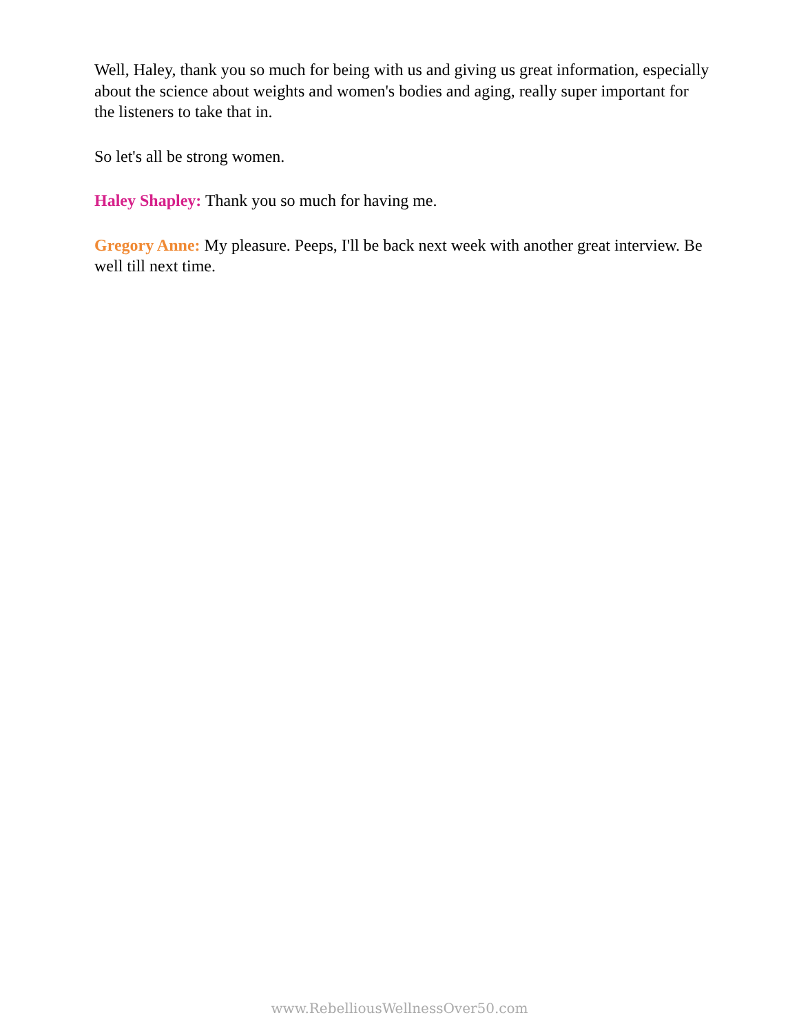Well, Haley, thank you so much for being with us and giving us great information, especially about the science about weights and women's bodies and aging, really super important for the listeners to take that in.
So let's all be strong women.
Haley Shapley: Thank you so much for having me.
Gregory Anne: My pleasure. Peeps, I'll be back next week with another great interview. Be well till next time.
www.RebelliousWellnessOver50.com